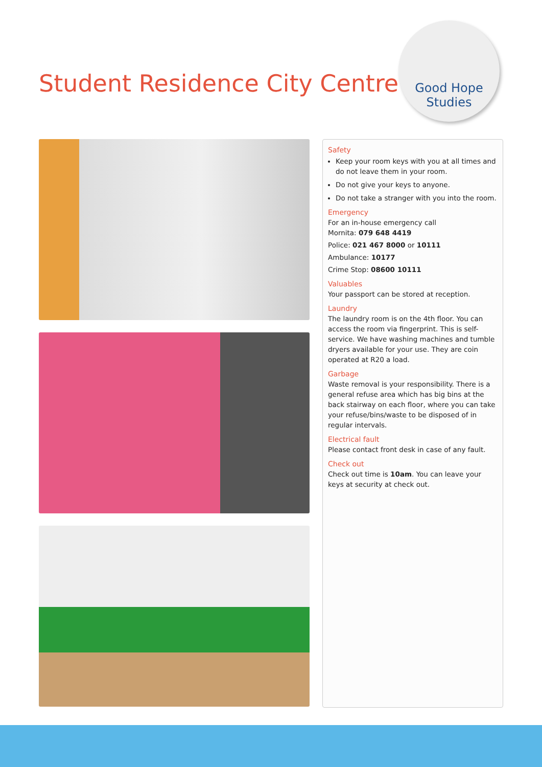Student Residence City Centre
Good Hope
Studies
Safety
Keep your room keys with you at all times and do not leave them in your room.
Do not give your keys to anyone.
Do not take a stranger with you into the room.
Emergency
For an in-house emergency call
Mornita: 079 648 4419
Police: 021 467 8000 or 10111
Ambulance: 10177
Crime Stop: 08600 10111
Valuables
Your passport can be stored at reception.
Laundry
The laundry room is on the 4th floor. You can access the room via fingerprint. This is self-service. We have washing machines and tumble dryers available for your use. They are coin operated at R20 a load.
Garbage
Waste removal is your responsibility. There is a general refuse area which has big bins at the back stairway on each floor, where you can take your refuse/bins/waste to be disposed of in regular intervals.
Electrical fault
Please contact front desk in case of any fault.
Check out
Check out time is 10am. You can leave your keys at security at check out.